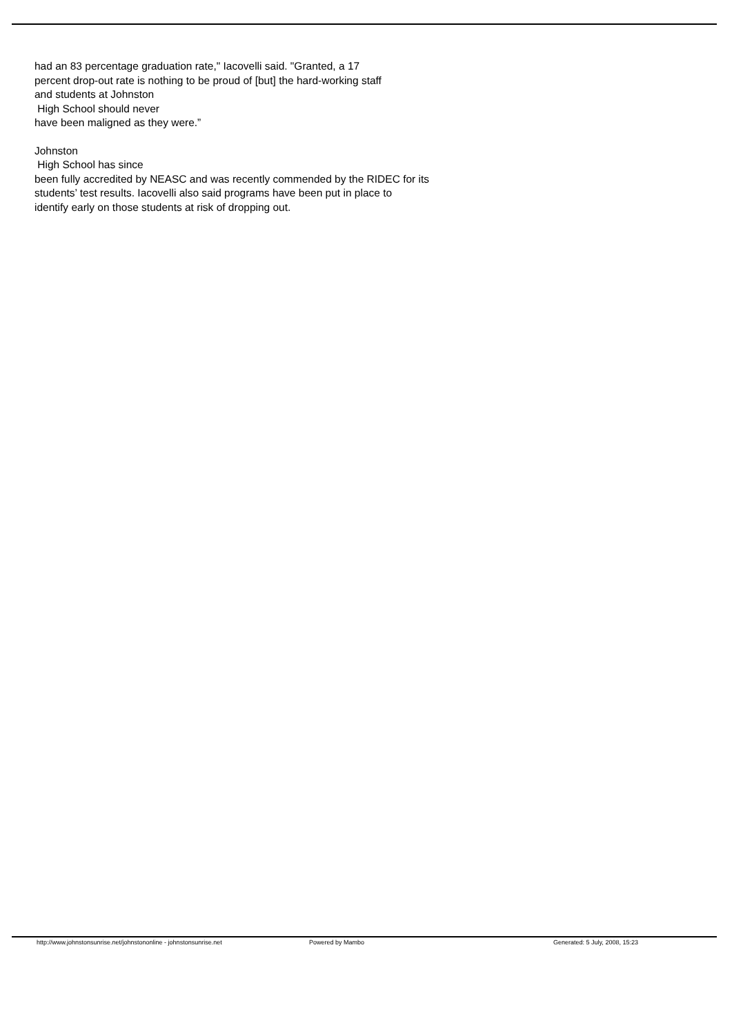had an 83 percentage graduation rate," Iacovelli said. "Granted, a 17
percent drop-out rate is nothing to be proud of [but] the hard-working staff
and students at Johnston
High School should never
have been maligned as they were.”
Johnston
High School has since
been fully accredited by NEASC and was recently commended by the RIDEC for its
students’ test results. Iacovelli also said programs have been put in place to
identify early on those students at risk of dropping out.
http://www.johnstonsunrise.net/johnstononline - johnstonsunrise.net Powered by Mambo Generated: 5 July, 2008, 15:23